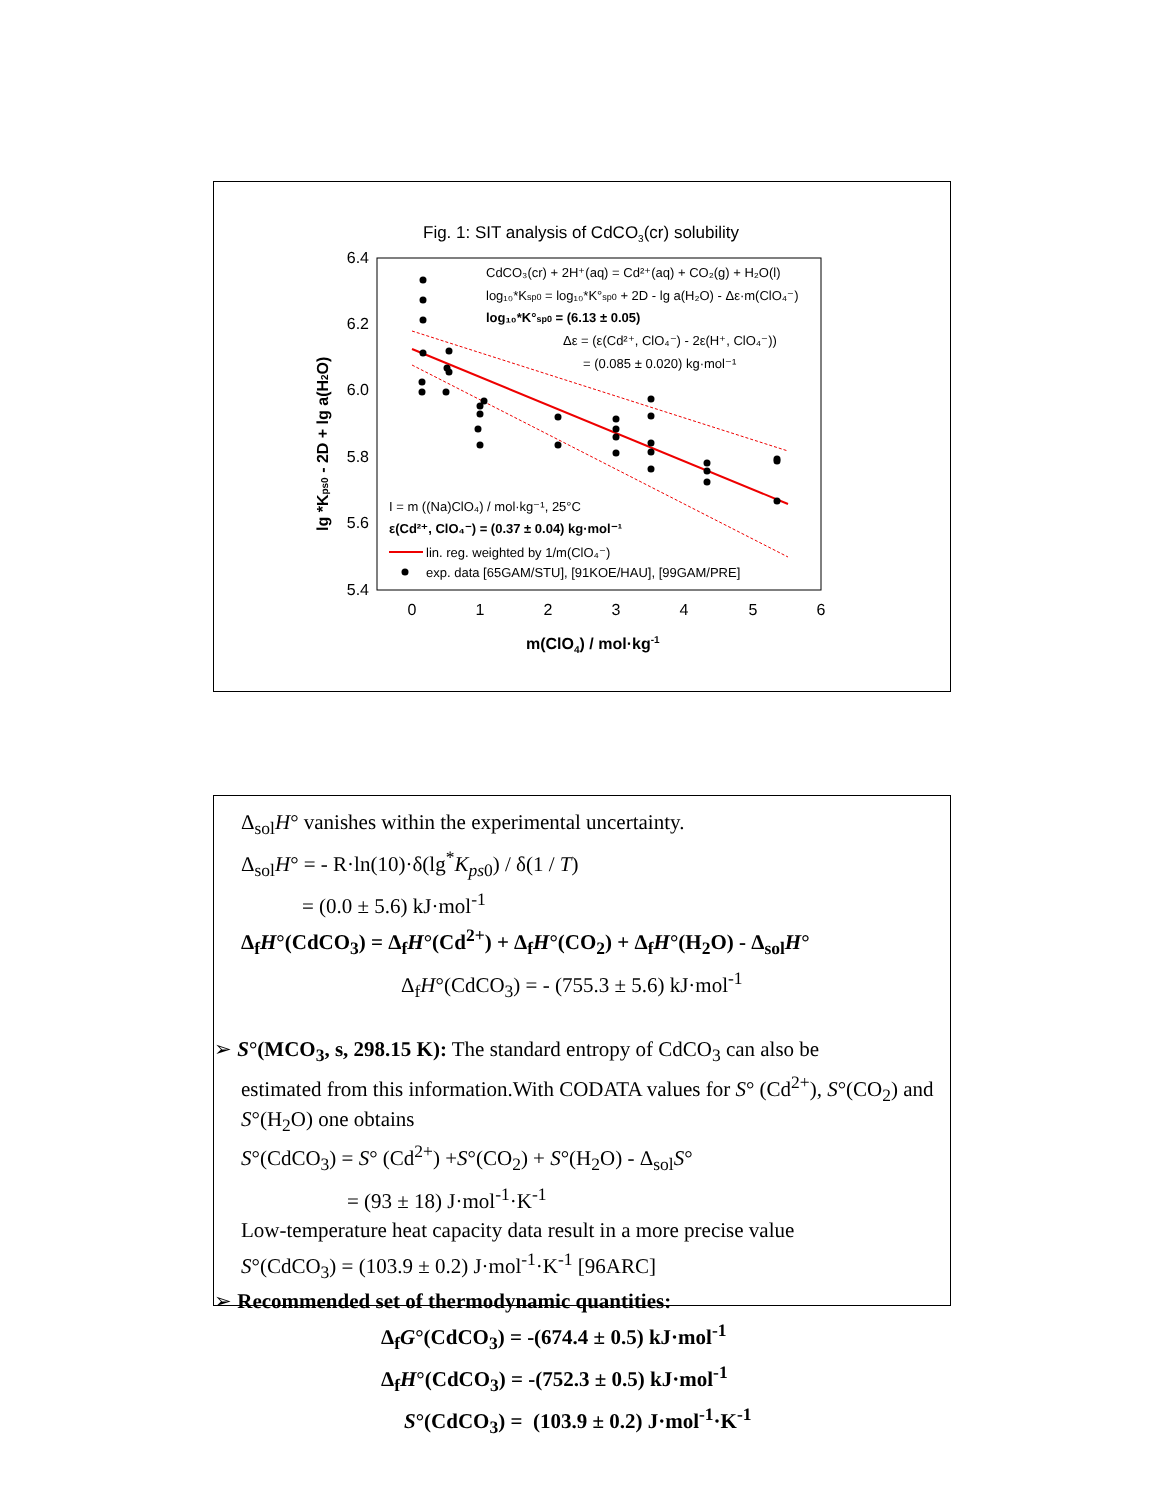Fig. 1: SIT analysis of CdCO3(cr) solubility
6.4
6.2
6.0
5.8
5.6
5.4
0
1
2
3
4
5
6
m(ClO4) / mol·kg-1
lg *Kps0 - 2D + lg a(H2O)
CdCO₃(cr) + 2H⁺(aq) = Cd²⁺(aq) + CO₂(g) + H₂O(l)
log₁₀*Ksp0 = log₁₀*K°sp0 + 2D - lg a(H₂O) - Δε·m(ClO₄⁻)
log₁₀*K°sp0 = (6.13 ± 0.05)
Δε = (ε(Cd²⁺, ClO₄⁻) - 2ε(H⁺, ClO₄⁻))
= (0.085 ± 0.020) kg·mol⁻¹
I = m ((Na)ClO₄) / mol·kg⁻¹, 25°C
ε(Cd²⁺, ClO₄⁻) = (0.37 ± 0.04) kg·mol⁻¹
lin. reg. weighted by 1/m(ClO₄⁻)
exp. data [65GAM/STU], [91KOE/HAU], [99GAM/PRE]
Δ<sub>sol</sub>H° vanishes within the experimental uncertainty.
Δ<sub>sol</sub>H° = - R·ln(10)·δ(lg<sup>*</sup>K<sub>ps0</sub>) / δ(1 / T)
= (0.0 ± 5.6) kJ·mol<sup>-1</sup>
Δ<sub>f</sub>H°(CdCO<sub>3</sub>) = Δ<sub>f</sub>H°(Cd<sup>2+</sup>) + Δ<sub>f</sub>H°(CO<sub>2</sub>) + Δ<sub>f</sub>H°(H<sub>2</sub>O) - Δ<sub>sol</sub>H°
Δ<sub>f</sub>H°(CdCO<sub>3</sub>) = - (755.3 ± 5.6) kJ·mol<sup>-1</sup>
➢ S°(MCO<sub>3</sub>, s, 298.15 K): The standard entropy of CdCO<sub>3</sub> can also be
estimated from this information.With CODATA values for S° (Cd<sup>2+</sup>), S°(CO<sub>2</sub>) and S°(H<sub>2</sub>O) one obtains
S°(CdCO<sub>3</sub>) = S° (Cd<sup>2+</sup>) +S°(CO<sub>2</sub>) + S°(H<sub>2</sub>O) - Δ<sub>sol</sub>S°
= (93 ± 18) J·mol<sup>-1</sup>·K<sup>-1</sup>
Low-temperature heat capacity data result in a more precise value
S°(CdCO<sub>3</sub>) = (103.9 ± 0.2) J·mol<sup>-1</sup>·K<sup>-1</sup> [96ARC]
➢ Recommended set of thermodynamic quantities:
Δ<sub>f</sub>G°(CdCO<sub>3</sub>) = -(674.4 ± 0.5) kJ·mol<sup>-1</sup>
Δ<sub>f</sub>H°(CdCO<sub>3</sub>) = -(752.3 ± 0.5) kJ·mol<sup>-1</sup>
S°(CdCO<sub>3</sub>) = (103.9 ± 0.2) J·mol<sup>-1</sup>·K<sup>-1</sup>